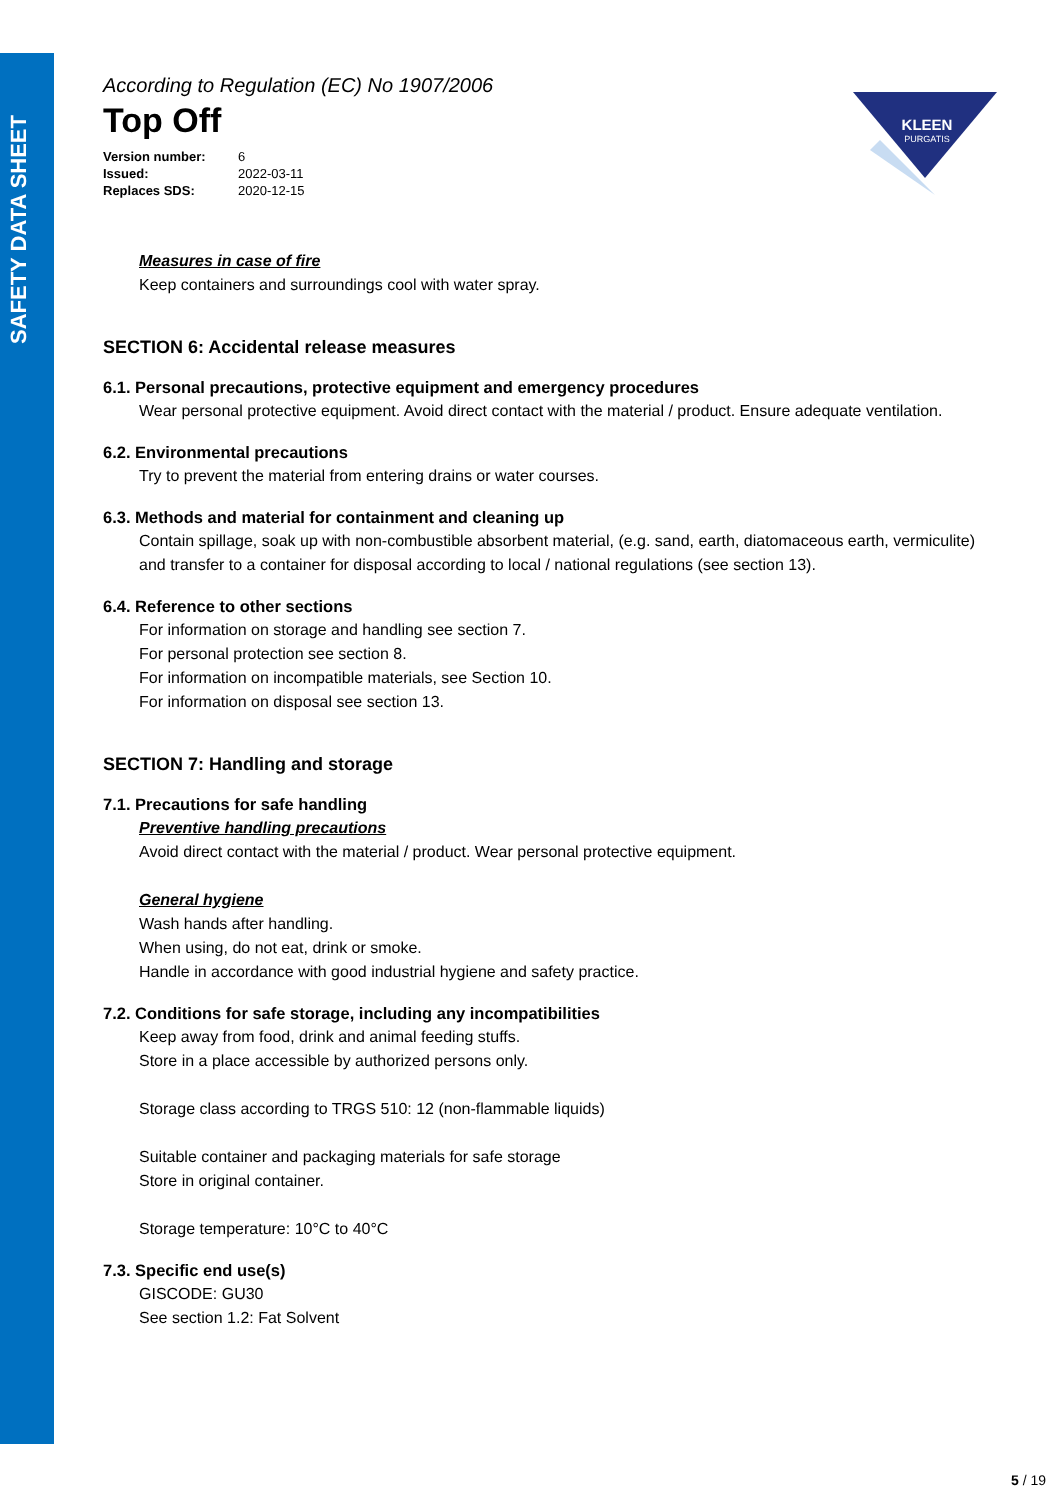SAFETY DATA SHEET
KLEEN
PURGATIS
According to Regulation (EC) No 1907/2006
Top Off
| Version number: | 6 |
| Issued: | 2022-03-11 |
| Replaces SDS: | 2020-12-15 |
Measures in case of fire
Keep containers and surroundings cool with water spray.
SECTION 6: Accidental release measures
6.1. Personal precautions, protective equipment and emergency procedures
Wear personal protective equipment. Avoid direct contact with the material / product. Ensure adequate ventilation.
6.2. Environmental precautions
Try to prevent the material from entering drains or water courses.
6.3. Methods and material for containment and cleaning up
Contain spillage, soak up with non-combustible absorbent material, (e.g. sand, earth, diatomaceous earth, vermiculite) and transfer to a container for disposal according to local / national regulations (see section 13).
6.4. Reference to other sections
For information on storage and handling see section 7.
For personal protection see section 8.
For information on incompatible materials, see Section 10.
For information on disposal see section 13.
SECTION 7: Handling and storage
7.1. Precautions for safe handling
Preventive handling precautions
Avoid direct contact with the material / product. Wear personal protective equipment.
General hygiene
Wash hands after handling.
When using, do not eat, drink or smoke.
Handle in accordance with good industrial hygiene and safety practice.
7.2. Conditions for safe storage, including any incompatibilities
Keep away from food, drink and animal feeding stuffs.
Store in a place accessible by authorized persons only.
Storage class according to TRGS 510: 12 (non-flammable liquids)
Suitable container and packaging materials for safe storage
Store in original container.
Storage temperature: 10°C to 40°C
7.3. Specific end use(s)
GISCODE: GU30
See section 1.2: Fat Solvent
5 / 19